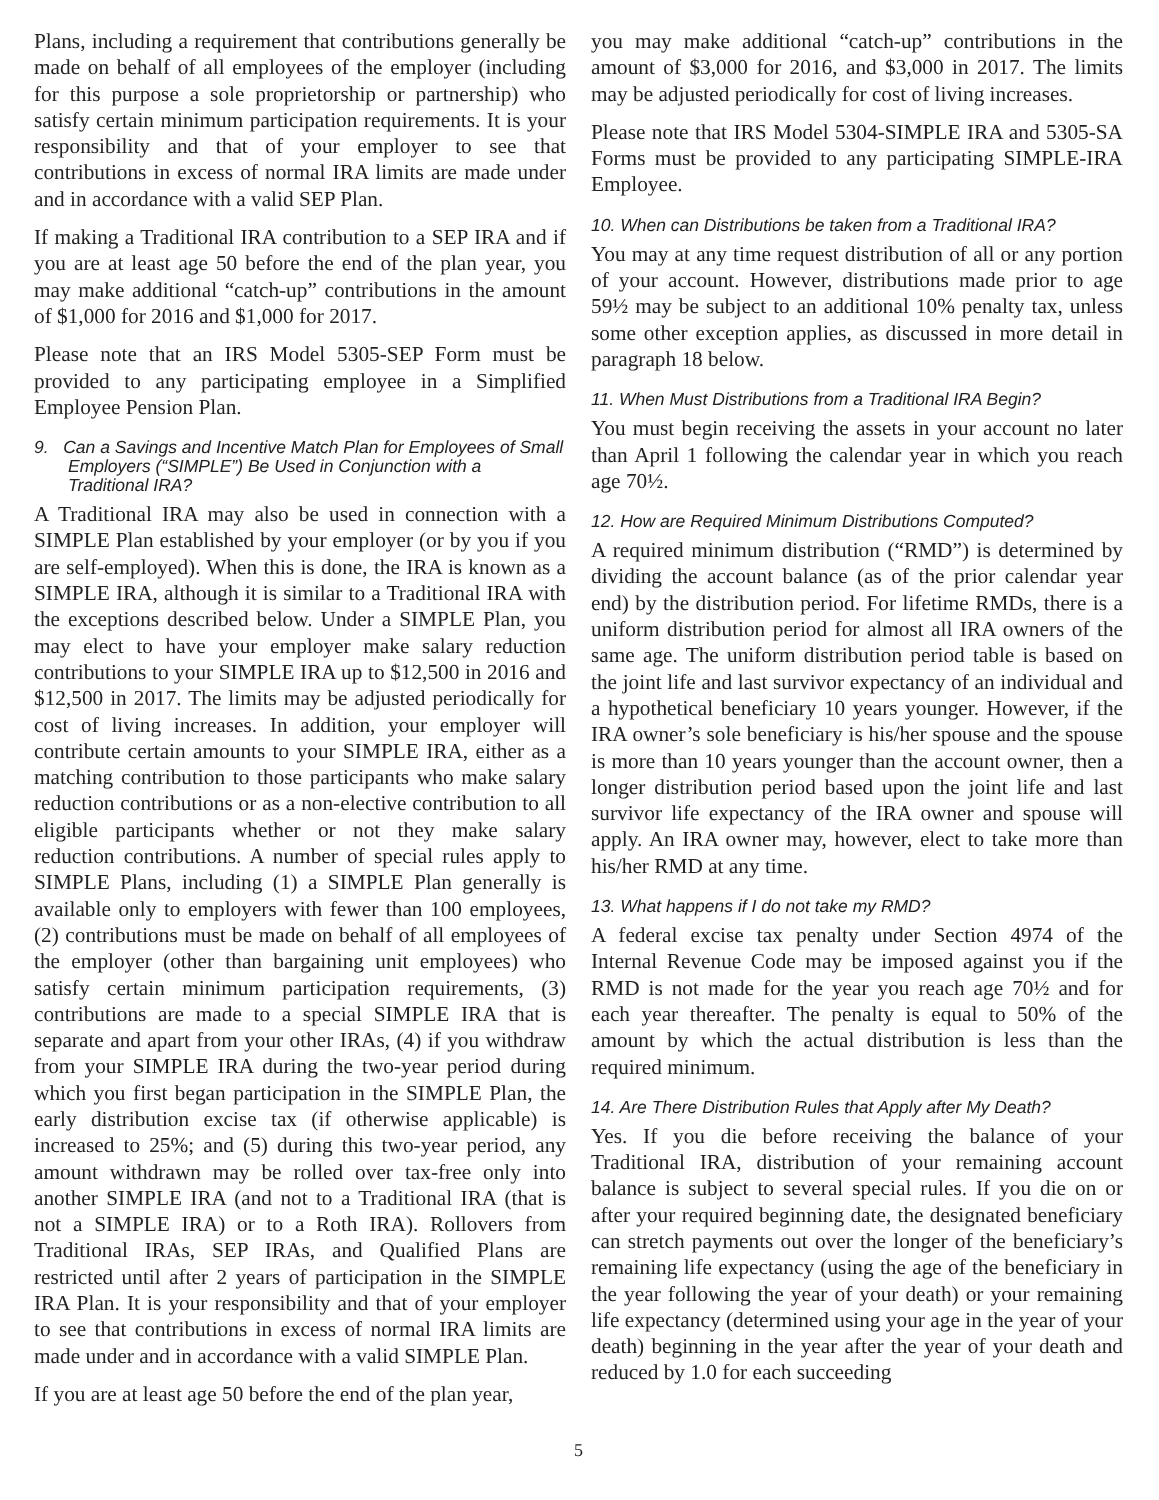Plans, including a requirement that contributions generally be made on behalf of all employees of the employer (including for this purpose a sole proprietorship or partnership) who satisfy certain minimum participation requirements. It is your responsibility and that of your employer to see that contributions in excess of normal IRA limits are made under and in accordance with a valid SEP Plan.
If making a Traditional IRA contribution to a SEP IRA and if you are at least age 50 before the end of the plan year, you may make additional “catch-up” contributions in the amount of $1,000 for 2016 and $1,000 for 2017.
Please note that an IRS Model 5305-SEP Form must be provided to any participating employee in a Simplified Employee Pension Plan.
9. Can a Savings and Incentive Match Plan for Employees of Small Employers (“SIMPLE”) Be Used in Conjunction with a Traditional IRA?
A Traditional IRA may also be used in connection with a SIMPLE Plan established by your employer (or by you if you are self-employed). When this is done, the IRA is known as a SIMPLE IRA, although it is similar to a Traditional IRA with the exceptions described below. Under a SIMPLE Plan, you may elect to have your employer make salary reduction contributions to your SIMPLE IRA up to $12,500 in 2016 and $12,500 in 2017. The limits may be adjusted periodically for cost of living increases. In addition, your employer will contribute certain amounts to your SIMPLE IRA, either as a matching contribution to those participants who make salary reduction contributions or as a non-elective contribution to all eligible participants whether or not they make salary reduction contributions. A number of special rules apply to SIMPLE Plans, including (1) a SIMPLE Plan generally is available only to employers with fewer than 100 employees, (2) contributions must be made on behalf of all employees of the employer (other than bargaining unit employees) who satisfy certain minimum participation requirements, (3) contributions are made to a special SIMPLE IRA that is separate and apart from your other IRAs, (4) if you withdraw from your SIMPLE IRA during the two-year period during which you first began participation in the SIMPLE Plan, the early distribution excise tax (if otherwise applicable) is increased to 25%; and (5) during this two-year period, any amount withdrawn may be rolled over tax-free only into another SIMPLE IRA (and not to a Traditional IRA (that is not a SIMPLE IRA) or to a Roth IRA). Rollovers from Traditional IRAs, SEP IRAs, and Qualified Plans are restricted until after 2 years of participation in the SIMPLE IRA Plan. It is your responsibility and that of your employer to see that contributions in excess of normal IRA limits are made under and in accordance with a valid SIMPLE Plan.
If you are at least age 50 before the end of the plan year,
you may make additional “catch-up” contributions in the amount of $3,000 for 2016, and $3,000 in 2017. The limits may be adjusted periodically for cost of living increases.
Please note that IRS Model 5304-SIMPLE IRA and 5305-SA Forms must be provided to any participating SIMPLE-IRA Employee.
10. When can Distributions be taken from a Traditional IRA?
You may at any time request distribution of all or any portion of your account. However, distributions made prior to age 59½ may be subject to an additional 10% penalty tax, unless some other exception applies, as discussed in more detail in paragraph 18 below.
11. When Must Distributions from a Traditional IRA Begin?
You must begin receiving the assets in your account no later than April 1 following the calendar year in which you reach age 70½.
12. How are Required Minimum Distributions Computed?
A required minimum distribution (“RMD”) is determined by dividing the account balance (as of the prior calendar year end) by the distribution period. For lifetime RMDs, there is a uniform distribution period for almost all IRA owners of the same age. The uniform distribution period table is based on the joint life and last survivor expectancy of an individual and a hypothetical beneficiary 10 years younger. However, if the IRA owner’s sole beneficiary is his/her spouse and the spouse is more than 10 years younger than the account owner, then a longer distribution period based upon the joint life and last survivor life expectancy of the IRA owner and spouse will apply. An IRA owner may, however, elect to take more than his/her RMD at any time.
13. What happens if I do not take my RMD?
A federal excise tax penalty under Section 4974 of the Internal Revenue Code may be imposed against you if the RMD is not made for the year you reach age 70½ and for each year thereafter. The penalty is equal to 50% of the amount by which the actual distribution is less than the required minimum.
14. Are There Distribution Rules that Apply after My Death?
Yes. If you die before receiving the balance of your Traditional IRA, distribution of your remaining account balance is subject to several special rules. If you die on or after your required beginning date, the designated beneficiary can stretch payments out over the longer of the beneficiary’s remaining life expectancy (using the age of the beneficiary in the year following the year of your death) or your remaining life expectancy (determined using your age in the year of your death) beginning in the year after the year of your death and reduced by 1.0 for each succeeding
5